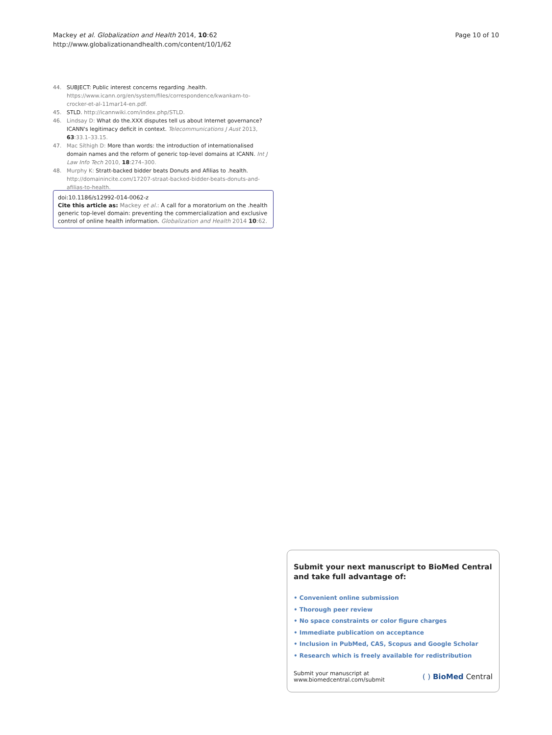Page 10 of 10 Mackey et al. Globalization and Health 2014, 10:62
http://www.globalizationandhealth.com/content/10/1/62
44. SUBJECT: Public interest concerns regarding .health. https://www.icann.org/en/system/files/correspondence/kwankam-to-crocker-et-al-11mar14-en.pdf.
45. STLD. http://icannwiki.com/index.php/STLD.
46. Lindsay D: What do the.XXX disputes tell us about Internet governance? ICANN's legitimacy deficit in context. Telecommunications J Aust 2013, 63:33.1–33.15.
47. Mac Síthigh D: More than words: the introduction of internationalised domain names and the reform of generic top-level domains at ICANN. Int J Law Info Tech 2010, 18:274–300.
48. Murphy K: Stratt-backed bidder beats Donuts and Afilias to .health. http://domainincite.com/17207-straat-backed-bidder-beats-donuts-and-afilias-to-health.
doi:10.1186/s12992-014-0062-z
Cite this article as: Mackey et al.: A call for a moratorium on the .health generic top-level domain: preventing the commercialization and exclusive control of online health information. Globalization and Health 2014 10:62.
Submit your next manuscript to BioMed Central and take full advantage of:
• Convenient online submission
• Thorough peer review
• No space constraints or color figure charges
• Immediate publication on acceptance
• Inclusion in PubMed, CAS, Scopus and Google Scholar
• Research which is freely available for redistribution
Submit your manuscript at
www.biomedcentral.com/submit ( ) BioMed Central